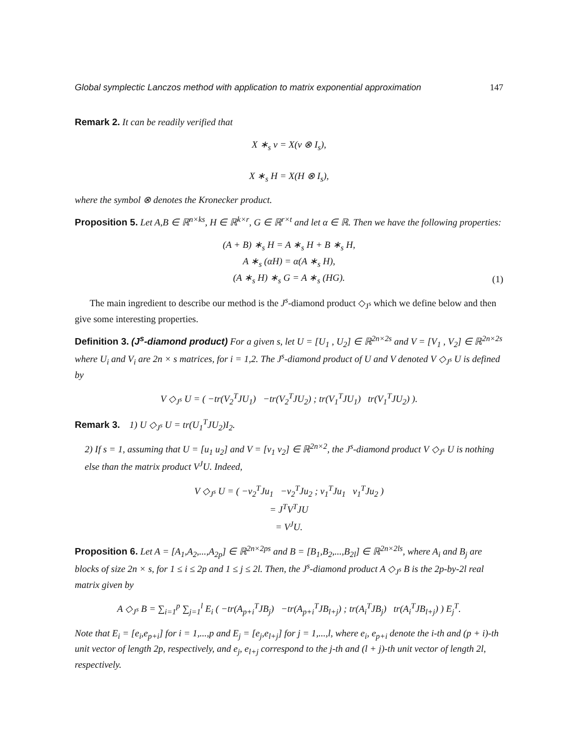Global symplectic Lanczos method with application to matrix exponential approximation 147
Remark 2. It can be readily verified that
X ∗<sub>s</sub> ν = X(ν ⊗ I<sub>s</sub>),
X ∗<sub>s</sub> H = X(H ⊗ I<sub>s</sub>),
where the symbol ⊗ denotes the Kronecker product.
Proposition 5. Let A,B ∈ ℝ<sup>n×ks</sup>, H ∈ ℝ<sup>k×r</sup>, G ∈ ℝ<sup>r×t</sup> and let α ∈ ℝ. Then we have the following properties:
(A + B) ∗<sub>s</sub> H = A ∗<sub>s</sub> H + B ∗<sub>s</sub> H,
A ∗<sub>s</sub> (αH) = α(A ∗<sub>s</sub> H),
(A ∗<sub>s</sub> H) ∗<sub>s</sub> G = A ∗<sub>s</sub> (HG).
(1)
The main ingredient to describe our method is the J<sup>s</sup>-diamond product ◇<sub>J<sup>s</sup></sub> which we define below and then give some interesting properties.
Definition 3. (J<sup>s</sup>-diamond product) For a given s, let U = [U<sub>1</sub> , U<sub>2</sub>] ∈ ℝ<sup>2n×2s</sup> and V = [V<sub>1</sub> , V<sub>2</sub>] ∈ ℝ<sup>2n×2s</sup> where U<sub>i</sub> and V<sub>i</sub> are 2n × s matrices, for i = 1,2. The J<sup>s</sup>-diamond product of U and V denoted V ◇<sub>J<sup>s</sup></sub> U is defined by
V ◇<sub>J<sup>s</sup></sub> U = ( −tr(V<sub>2</sub><sup>T</sup>JU<sub>1</sub>) −tr(V<sub>2</sub><sup>T</sup>JU<sub>2</sub>) ; tr(V<sub>1</sub><sup>T</sup>JU<sub>1</sub>) tr(V<sub>1</sub><sup>T</sup>JU<sub>2</sub>) ).
Remark 3. 1) U ◇<sub>J<sup>s</sup></sub> U = tr(U<sub>1</sub><sup>T</sup>JU<sub>2</sub>)I<sub>2</sub>.
2) If s = 1, assuming that U = [u<sub>1</sub> u<sub>2</sub>] and V = [v<sub>1</sub> v<sub>2</sub>] ∈ ℝ<sup>2n×2</sup>, the J<sup>s</sup>-diamond product V ◇<sub>J<sup>s</sup></sub> U is nothing else than the matrix product V<sup>J</sup>U. Indeed,
V ◇<sub>J<sup>s</sup></sub> U = ( −v<sub>2</sub><sup>T</sup>Ju<sub>1</sub> −v<sub>2</sub><sup>T</sup>Ju<sub>2</sub> ; v<sub>1</sub><sup>T</sup>Ju<sub>1</sub> v<sub>1</sub><sup>T</sup>Ju<sub>2</sub> )
= J<sup>T</sup>V<sup>T</sup>JU
= V<sup>J</sup>U.
Proposition 6. Let A = [A<sub>1</sub>,A<sub>2</sub>,...,A<sub>2p</sub>] ∈ ℝ<sup>2n×2ps</sup> and B = [B<sub>1</sub>,B<sub>2</sub>,...,B<sub>2l</sub>] ∈ ℝ<sup>2n×2ls</sup>, where A<sub>i</sub> and B<sub>j</sub> are blocks of size 2n × s, for 1 ≤ i ≤ 2p and 1 ≤ j ≤ 2l. Then, the J<sup>s</sup>-diamond product A ◇<sub>J<sup>s</sup></sub> B is the 2p-by-2l real matrix given by
A ◇<sub>J<sup>s</sup></sub> B = ∑<sub>i=1</sub><sup>p</sup> ∑<sub>j=1</sub><sup>l</sup> E<sub>i</sub> ( −tr(A<sub>p+i</sub><sup>T</sup>JB<sub>j</sub>) −tr(A<sub>p+i</sub><sup>T</sup>JB<sub>l+j</sub>) ; tr(A<sub>i</sub><sup>T</sup>JB<sub>j</sub>) tr(A<sub>i</sub><sup>T</sup>JB<sub>l+j</sub>) ) E<sub>j</sub><sup>T</sup>.
Note that E<sub>i</sub> = [e<sub>i</sub>,e<sub>p+i</sub>] for i = 1,...,p and E<sub>j</sub> = [e<sub>j</sub>,e<sub>l+j</sub>] for j = 1,...,l, where e<sub>i</sub>, e<sub>p+i</sub> denote the i-th and (p + i)-th unit vector of length 2p, respectively, and e<sub>j</sub>, e<sub>l+j</sub> correspond to the j-th and (l + j)-th unit vector of length 2l, respectively.